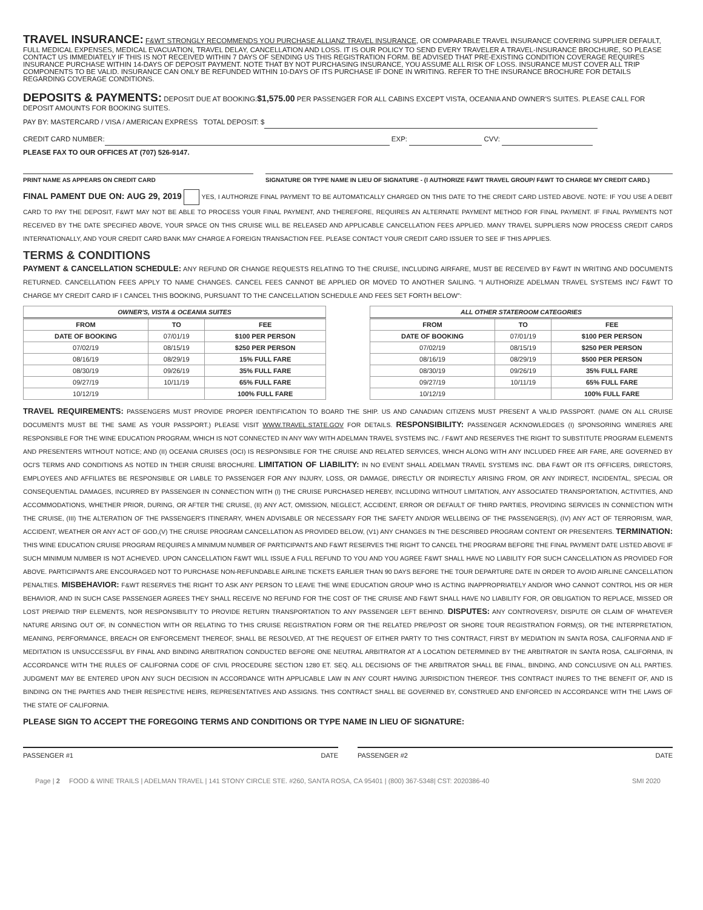TRAVEL INSURANCE:
F&WT STRONGLY RECOMMENDS YOU PURCHASE ALLIANZ TRAVEL INSURANCE, OR COMPARABLE TRAVEL INSURANCE COVERING SUPPLIER DEFAULT, FULL MEDICAL EXPENSES, MEDICAL EVACUATION, TRAVEL DELAY, CANCELLATION AND LOSS. IT IS OUR POLICY TO SEND EVERY TRAVELER A TRAVEL-INSURANCE BROCHURE, SO PLEASE CONTACT US IMMEDIATELY IF THIS IS NOT RECEIVED WITHIN 7 DAYS OF SENDING US THIS REGISTRATION FORM. BE ADVISED THAT PRE-EXISTING CONDITION COVERAGE REQUIRES INSURANCE PURCHASE WITHIN 14-DAYS OF DEPOSIT PAYMENT. NOTE THAT BY NOT PURCHASING INSURANCE, YOU ASSUME ALL RISK OF LOSS. INSURANCE MUST COVER ALL TRIP COMPONENTS TO BE VALID. INSURANCE CAN ONLY BE REFUNDED WITHIN 10-DAYS OF ITS PURCHASE IF DONE IN WRITING. REFER TO THE INSURANCE BROCHURE FOR DETAILS REGARDING COVERAGE CONDITIONS.
DEPOSITS & PAYMENTS:
DEPOSIT DUE AT BOOKING:$1,575.00 PER PASSENGER FOR ALL CABINS EXCEPT VISTA, OCEANIA AND OWNER'S SUITES. PLEASE CALL FOR DEPOSIT AMOUNTS FOR BOOKING SUITES.
PAY BY: MASTERCARD / VISA / AMERICAN EXPRESS TOTAL DEPOSIT: $
CREDIT CARD NUMBER: EXP: CVV:
PLEASE FAX TO OUR OFFICES AT (707) 526-9147.
PRINT NAME AS APPEARS ON CREDIT CARD SIGNATURE OR TYPE NAME IN LIEU OF SIGNATURE - (I AUTHORIZE F&WT TRAVEL GROUP/ F&WT TO CHARGE MY CREDIT CARD.)
FINAL PAMENT DUE ON: AUG 29, 2019 YES, I AUTHORIZE FINAL PAYMENT TO BE AUTOMATICALLY CHARGED ON THIS DATE TO THE CREDIT CARD LISTED ABOVE. NOTE: IF YOU USE A DEBIT CARD TO PAY THE DEPOSIT, F&WT MAY NOT BE ABLE TO PROCESS YOUR FINAL PAYMENT, AND THEREFORE, REQUIRES AN ALTERNATE PAYMENT METHOD FOR FINAL PAYMENT. IF FINAL PAYMENTS NOT RECEIVED BY THE DATE SPECIFIED ABOVE, YOUR SPACE ON THIS CRUISE WILL BE RELEASED AND APPLICABLE CANCELLATION FEES APPLIED. MANY TRAVEL SUPPLIERS NOW PROCESS CREDIT CARDS INTERNATIONALLY, AND YOUR CREDIT CARD BANK MAY CHARGE A FOREIGN TRANSACTION FEE. PLEASE CONTACT YOUR CREDIT CARD ISSUER TO SEE IF THIS APPLIES.
TERMS & CONDITIONS
PAYMENT & CANCELLATION SCHEDULE: ANY REFUND OR CHANGE REQUESTS RELATING TO THE CRUISE, INCLUDING AIRFARE, MUST BE RECEIVED BY F&WT IN WRITING AND DOCUMENTS RETURNED. CANCELLATION FEES APPLY TO NAME CHANGES. CANCEL FEES CANNOT BE APPLIED OR MOVED TO ANOTHER SAILING. “I AUTHORIZE ADELMAN TRAVEL SYSTEMS INC/ F&WT TO CHARGE MY CREDIT CARD IF I CANCEL THIS BOOKING, PURSUANT TO THE CANCELLATION SCHEDULE AND FEES SET FORTH BELOW”:
| OWNER'S, VISTA & OCEANIA SUITES | | |
| --- | --- | --- |
| FROM | TO | FEE |
| DATE OF BOOKING | 07/01/19 | $100 PER PERSON |
| 07/02/19 | 08/15/19 | $250 PER PERSON |
| 08/16/19 | 08/29/19 | 15% FULL FARE |
| 08/30/19 | 09/26/19 | 35% FULL FARE |
| 09/27/19 | 10/11/19 | 65% FULL FARE |
| 10/12/19 | | 100% FULL FARE |
| ALL OTHER STATEROOM CATEGORIES | | |
| --- | --- | --- |
| FROM | TO | FEE |
| DATE OF BOOKING | 07/01/19 | $100 PER PERSON |
| 07/02/19 | 08/15/19 | $250 PER PERSON |
| 08/16/19 | 08/29/19 | $500 PER PERSON |
| 08/30/19 | 09/26/19 | 35% FULL FARE |
| 09/27/19 | 10/11/19 | 65% FULL FARE |
| 10/12/19 | | 100% FULL FARE |
TRAVEL REQUIREMENTS: PASSENGERS MUST PROVIDE PROPER IDENTIFICATION TO BOARD THE SHIP. US AND CANADIAN CITIZENS MUST PRESENT A VALID PASSPORT. (NAME ON ALL CRUISE DOCUMENTS MUST BE THE SAME AS YOUR PASSPORT.) PLEASE VISIT WWW.TRAVEL.STATE.GOV FOR DETAILS. RESPONSIBILITY: PASSENGER ACKNOWLEDGES (I) SPONSORING WINERIES ARE RESPONSIBLE FOR THE WINE EDUCATION PROGRAM, WHICH IS NOT CONNECTED IN ANY WAY WITH ADELMAN TRAVEL SYSTEMS INC. / F&WT AND RESERVES THE RIGHT TO SUBSTITUTE PROGRAM ELEMENTS AND PRESENTERS WITHOUT NOTICE; AND (II) OCEANIA CRUISES (OCI) IS RESPONSIBLE FOR THE CRUISE AND RELATED SERVICES, WHICH ALONG WITH ANY INCLUDED FREE AIR FARE, ARE GOVERNED BY OCI'S TERMS AND CONDITIONS AS NOTED IN THEIR CRUISE BROCHURE. LIMITATION OF LIABILITY: IN NO EVENT SHALL ADELMAN TRAVEL SYSTEMS INC. DBA F&WT OR ITS OFFICERS, DIRECTORS, EMPLOYEES AND AFFILIATES BE RESPONSIBLE OR LIABLE TO PASSENGER FOR ANY INJURY, LOSS, OR DAMAGE, DIRECTLY OR INDIRECTLY ARISING FROM, OR ANY INDIRECT, INCIDENTAL, SPECIAL OR CONSEQUENTIAL DAMAGES, INCURRED BY PASSENGER IN CONNECTION WITH (I) THE CRUISE PURCHASED HEREBY, INCLUDING WITHOUT LIMITATION, ANY ASSOCIATED TRANSPORTATION, ACTIVITIES, AND ACCOMMODATIONS, WHETHER PRIOR, DURING, OR AFTER THE CRUISE, (II) ANY ACT, OMISSION, NEGLECT, ACCIDENT, ERROR OR DEFAULT OF THIRD PARTIES, PROVIDING SERVICES IN CONNECTION WITH THE CRUISE, (III) THE ALTERATION OF THE PASSENGER'S ITINERARY, WHEN ADVISABLE OR NECESSARY FOR THE SAFETY AND/OR WELLBEING OF THE PASSENGER(S), (IV) ANY ACT OF TERRORISM, WAR, ACCIDENT, WEATHER OR ANY ACT OF GOD,(V) THE CRUISE PROGRAM CANCELLATION AS PROVIDED BELOW, (V1) ANY CHANGES IN THE DESCRIBED PROGRAM CONTENT OR PRESENTERS. TERMINATION: THIS WINE EDUCATION CRUISE PROGRAM REQUIRES A MINIMUM NUMBER OF PARTICIPANTS AND F&WT RESERVES THE RIGHT TO CANCEL THE PROGRAM BEFORE THE FINAL PAYMENT DATE LISTED ABOVE IF SUCH MINIMUM NUMBER IS NOT ACHIEVED. UPON CANCELLATION F&WT WILL ISSUE A FULL REFUND TO YOU AND YOU AGREE F&WT SHALL HAVE NO LIABILITY FOR SUCH CANCELLATION AS PROVIDED FOR ABOVE. PARTICIPANTS ARE ENCOURAGED NOT TO PURCHASE NON-REFUNDABLE AIRLINE TICKETS EARLIER THAN 90 DAYS BEFORE THE TOUR DEPARTURE DATE IN ORDER TO AVOID AIRLINE CANCELLATION PENALTIES. MISBEHAVIOR: F&WT RESERVES THE RIGHT TO ASK ANY PERSON TO LEAVE THE WINE EDUCATION GROUP WHO IS ACTING INAPPROPRIATELY AND/OR WHO CANNOT CONTROL HIS OR HER BEHAVIOR, AND IN SUCH CASE PASSENGER AGREES THEY SHALL RECEIVE NO REFUND FOR THE COST OF THE CRUISE AND F&WT SHALL HAVE NO LIABILITY FOR, OR OBLIGATION TO REPLACE, MISSED OR LOST PREPAID TRIP ELEMENTS, NOR RESPONSIBILITY TO PROVIDE RETURN TRANSPORTATION TO ANY PASSENGER LEFT BEHIND. DISPUTES: ANY CONTROVERSY, DISPUTE OR CLAIM OF WHATEVER NATURE ARISING OUT OF, IN CONNECTION WITH OR RELATING TO THIS CRUISE REGISTRATION FORM OR THE RELATED PRE/POST OR SHORE TOUR REGISTRATION FORM(S), OR THE INTERPRETATION, MEANING, PERFORMANCE, BREACH OR ENFORCEMENT THEREOF, SHALL BE RESOLVED, AT THE REQUEST OF EITHER PARTY TO THIS CONTRACT, FIRST BY MEDIATION IN SANTA ROSA, CALIFORNIA AND IF MEDITATION IS UNSUCCESSFUL BY FINAL AND BINDING ARBITRATION CONDUCTED BEFORE ONE NEUTRAL ARBITRATOR AT A LOCATION DETERMINED BY THE ARBITRATOR IN SANTA ROSA, CALIFORNIA, IN ACCORDANCE WITH THE RULES OF CALIFORNIA CODE OF CIVIL PROCEDURE SECTION 1280 ET. SEQ. ALL DECISIONS OF THE ARBITRATOR SHALL BE FINAL, BINDING, AND CONCLUSIVE ON ALL PARTIES. JUDGMENT MAY BE ENTERED UPON ANY SUCH DECISION IN ACCORDANCE WITH APPLICABLE LAW IN ANY COURT HAVING JURISDICTION THEREOF. THIS CONTRACT INURES TO THE BENEFIT OF, AND IS BINDING ON THE PARTIES AND THEIR RESPECTIVE HEIRS, REPRESENTATIVES AND ASSIGNS. THIS CONTRACT SHALL BE GOVERNED BY, CONSTRUED AND ENFORCED IN ACCORDANCE WITH THE LAWS OF THE STATE OF CALIFORNIA.
PLEASE SIGN TO ACCEPT THE FOREGOING TERMS AND CONDITIONS OR TYPE NAME IN LIEU OF SIGNATURE:
PASSENGER #1 DATE PASSENGER #2 DATE
Page | 2 FOOD & WINE TRAILS | ADELMAN TRAVEL | 141 STONY CIRCLE STE. #260, SANTA ROSA, CA 95401 | (800) 367-5348| CST: 2020386-40 SMI 2020